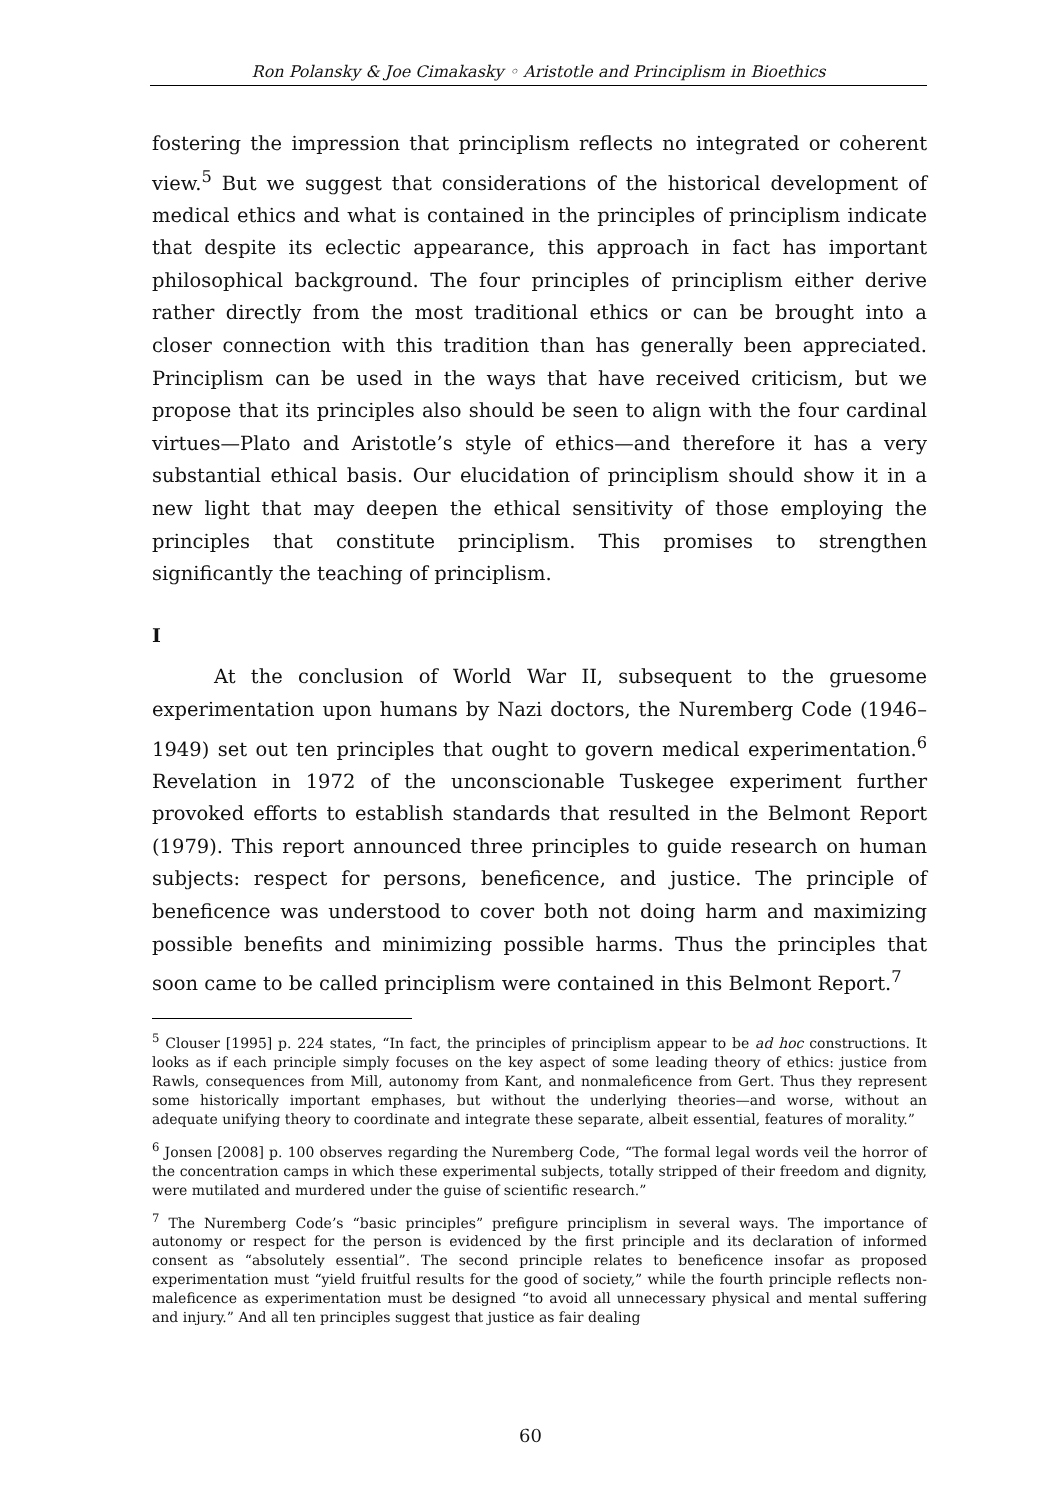Ron Polansky & Joe Cimakasky ◦ Aristotle and Principlism in Bioethics
fostering the impression that principlism reflects no integrated or coherent view.<sup>5</sup> But we suggest that considerations of the historical development of medical ethics and what is contained in the principles of principlism indicate that despite its eclectic appearance, this approach in fact has important philosophical background. The four principles of principlism either derive rather directly from the most traditional ethics or can be brought into a closer connection with this tradition than has generally been appreciated. Principlism can be used in the ways that have received criticism, but we propose that its principles also should be seen to align with the four cardinal virtues—Plato and Aristotle’s style of ethics—and therefore it has a very substantial ethical basis. Our elucidation of principlism should show it in a new light that may deepen the ethical sensitivity of those employing the principles that constitute principlism. This promises to strengthen significantly the teaching of principlism.
I
At the conclusion of World War II, subsequent to the gruesome experimentation upon humans by Nazi doctors, the Nuremberg Code (1946–1949) set out ten principles that ought to govern medical experimentation.<sup>6</sup> Revelation in 1972 of the unconscionable Tuskegee experiment further provoked efforts to establish standards that resulted in the Belmont Report (1979). This report announced three principles to guide research on human subjects: respect for persons, beneficence, and justice. The principle of beneficence was understood to cover both not doing harm and maximizing possible benefits and minimizing possible harms. Thus the principles that soon came to be called principlism were contained in this Belmont Report.<sup>7</sup>
<sup>5</sup> Clouser [1995] p. 224 states, “In fact, the principles of principlism appear to be ad hoc constructions. It looks as if each principle simply focuses on the key aspect of some leading theory of ethics: justice from Rawls, consequences from Mill, autonomy from Kant, and nonmaleficence from Gert. Thus they represent some historically important emphases, but without the underlying theories—and worse, without an adequate unifying theory to coordinate and integrate these separate, albeit essential, features of morality.”
<sup>6</sup> Jonsen [2008] p. 100 observes regarding the Nuremberg Code, “The formal legal words veil the horror of the concentration camps in which these experimental subjects, totally stripped of their freedom and dignity, were mutilated and murdered under the guise of scientific research.”
<sup>7</sup> The Nuremberg Code’s “basic principles” prefigure principlism in several ways. The importance of autonomy or respect for the person is evidenced by the first principle and its declaration of informed consent as “absolutely essential”. The second principle relates to beneficence insofar as proposed experimentation must “yield fruitful results for the good of society,” while the fourth principle reflects non-maleficence as experimentation must be designed “to avoid all unnecessary physical and mental suffering and injury.” And all ten principles suggest that justice as fair dealing
60